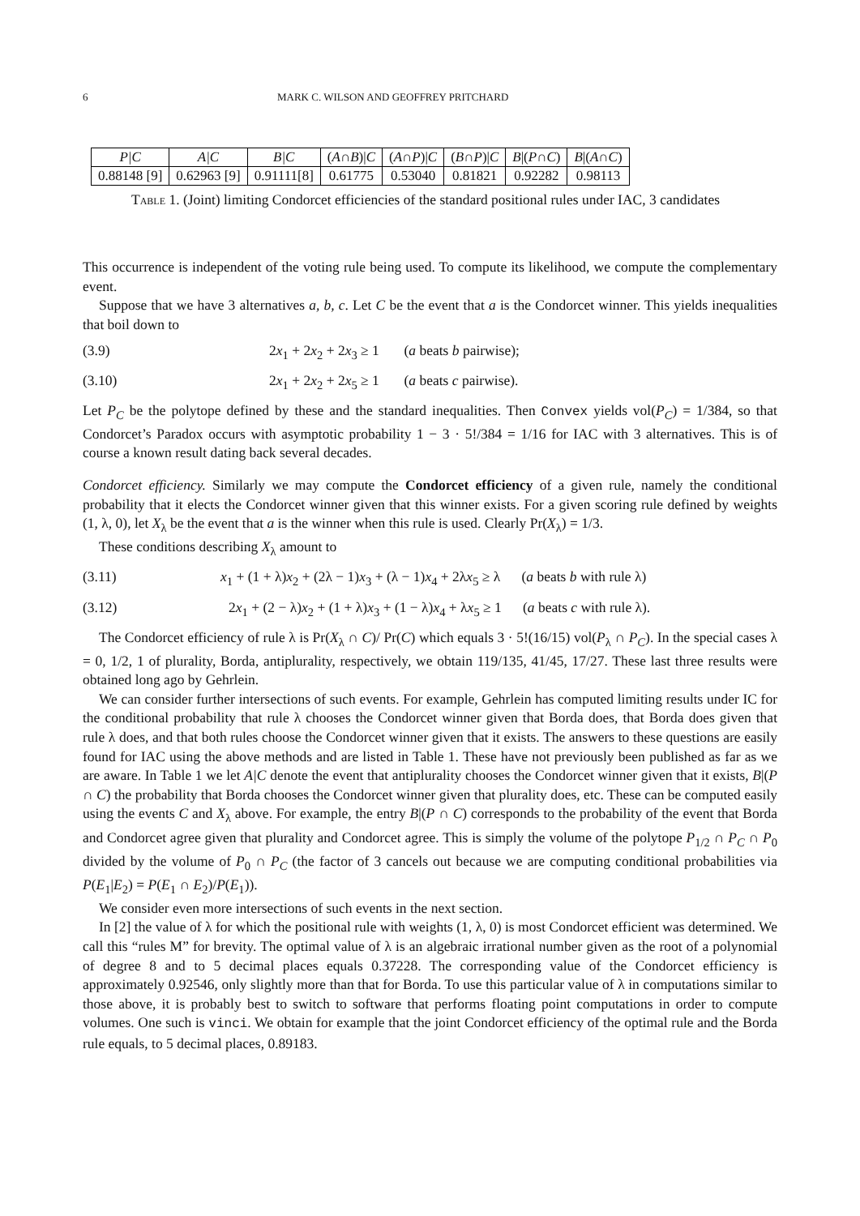6 MARK C. WILSON AND GEOFFREY PRITCHARD
| P/C | A/C | B/C | ( A ∩ B )/ C | ( A ∩ P )/ C | ( B ∩ P )/ C | B /( P ∩ C ) | B /( A ∩ C ) |
| --- | --- | --- | --- | --- | --- | --- | --- |
| 0.88148 [9] | 0.62963 [9] | 0.91111[8] | 0.61775 | 0.53040 | 0.81821 | 0.92282 | 0.98113 |
Table 1. (Joint) limiting Condorcet efficiencies of the standard positional rules under IAC, 3 candidates
This occurrence is independent of the voting rule being used. To compute its likelihood, we compute the complementary event.
Suppose that we have 3 alternatives a, b, c. Let C be the event that a is the Condorcet winner. This yields inequalities that boil down to
(3.9) 2x<sub>1</sub> + 2x<sub>2</sub> + 2x<sub>3</sub> ≥ 1 (a beats b pairwise);
(3.10) 2x<sub>1</sub> + 2x<sub>2</sub> + 2x<sub>5</sub> ≥ 1 (a beats c pairwise).
Let P<sub>C</sub> be the polytope defined by these and the standard inequalities. Then Convex yields vol(P<sub>C</sub>) = 1/384, so that Condorcet’s Paradox occurs with asymptotic probability 1 − 3 · 5!/384 = 1/16 for IAC with 3 alternatives. This is of course a known result dating back several decades.
Condorcet efficiency. Similarly we may compute the Condorcet efficiency of a given rule, namely the conditional probability that it elects the Condorcet winner given that this winner exists. For a given scoring rule defined by weights (1, λ, 0), let X<sub>λ</sub> be the event that a is the winner when this rule is used. Clearly Pr(X<sub>λ</sub>) = 1/3.
These conditions describing X<sub>λ</sub> amount to
(3.11) x<sub>1</sub> + (1 + λ)x<sub>2</sub> + (2λ − 1)x<sub>3</sub> + (λ − 1)x<sub>4</sub> + 2λx<sub>5</sub> ≥ λ (a beats b with rule λ)
(3.12) 2x<sub>1</sub> + (2 − λ)x<sub>2</sub> + (1 + λ)x<sub>3</sub> + (1 − λ)x<sub>4</sub> + λx<sub>5</sub> ≥ 1 (a beats c with rule λ).
The Condorcet efficiency of rule λ is Pr(X<sub>λ</sub> ∩ C)/ Pr(C) which equals 3 · 5!(16/15) vol(P<sub>λ</sub> ∩ P<sub>C</sub>). In the special cases λ = 0, 1/2, 1 of plurality, Borda, antiplurality, respectively, we obtain 119/135, 41/45, 17/27. These last three results were obtained long ago by Gehrlein.
We can consider further intersections of such events. For example, Gehrlein has computed limiting results under IC for the conditional probability that rule λ chooses the Condorcet winner given that Borda does, that Borda does given that rule λ does, and that both rules choose the Condorcet winner given that it exists. The answers to these questions are easily found for IAC using the above methods and are listed in Table 1. These have not previously been published as far as we are aware. In Table 1 we let A|C denote the event that antiplurality chooses the Condorcet winner given that it exists, B|(P ∩ C) the probability that Borda chooses the Condorcet winner given that plurality does, etc. These can be computed easily using the events C and X<sub>λ</sub> above. For example, the entry B|(P ∩ C) corresponds to the probability of the event that Borda and Condorcet agree given that plurality and Condorcet agree. This is simply the volume of the polytope P<sub>1/2</sub> ∩ P<sub>C</sub> ∩ P<sub>0</sub> divided by the volume of P<sub>0</sub> ∩ P<sub>C</sub> (the factor of 3 cancels out because we are computing conditional probabilities via P(E<sub>1</sub>|E<sub>2</sub>) = P(E<sub>1</sub> ∩ E<sub>2</sub>)/P(E<sub>1</sub>)).
We consider even more intersections of such events in the next section.
In [2] the value of λ for which the positional rule with weights (1, λ, 0) is most Condorcet efficient was determined. We call this “rules M” for brevity. The optimal value of λ is an algebraic irrational number given as the root of a polynomial of degree 8 and to 5 decimal places equals 0.37228. The corresponding value of the Condorcet efficiency is approximately 0.92546, only slightly more than that for Borda. To use this particular value of λ in computations similar to those above, it is probably best to switch to software that performs floating point computations in order to compute volumes. One such is vinci. We obtain for example that the joint Condorcet efficiency of the optimal rule and the Borda rule equals, to 5 decimal places, 0.89183.